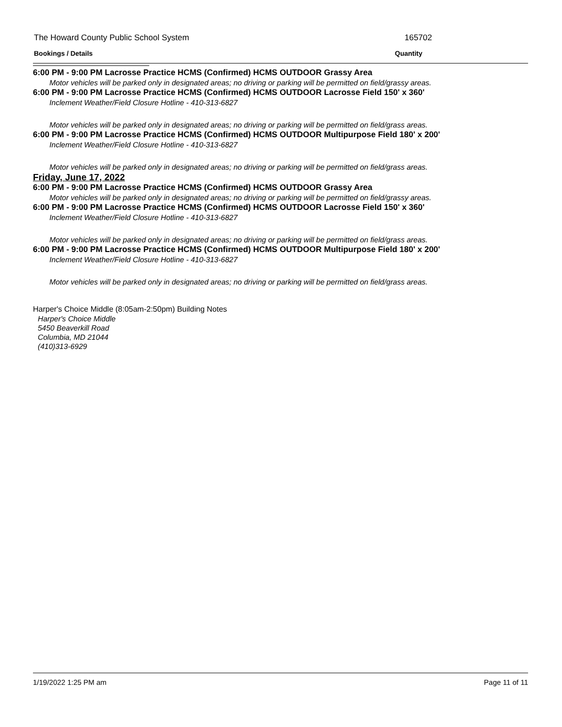The Howard County Public School System 165702
Bookings / Details Quantity
6:00 PM - 9:00 PM Lacrosse Practice HCMS (Confirmed) HCMS OUTDOOR Grassy Area
Motor vehicles will be parked only in designated areas; no driving or parking will be permitted on field/grassy areas.
6:00 PM - 9:00 PM Lacrosse Practice HCMS (Confirmed) HCMS OUTDOOR Lacrosse Field 150' x 360'
Inclement Weather/Field Closure Hotline - 410-313-6827
Motor vehicles will be parked only in designated areas; no driving or parking will be permitted on field/grass areas.
6:00 PM - 9:00 PM Lacrosse Practice HCMS (Confirmed) HCMS OUTDOOR Multipurpose Field 180' x 200'
Inclement Weather/Field Closure Hotline - 410-313-6827
Motor vehicles will be parked only in designated areas; no driving or parking will be permitted on field/grass areas.
Friday, June 17, 2022
6:00 PM - 9:00 PM Lacrosse Practice HCMS (Confirmed) HCMS OUTDOOR Grassy Area
Motor vehicles will be parked only in designated areas; no driving or parking will be permitted on field/grassy areas.
6:00 PM - 9:00 PM Lacrosse Practice HCMS (Confirmed) HCMS OUTDOOR Lacrosse Field 150' x 360'
Inclement Weather/Field Closure Hotline - 410-313-6827
Motor vehicles will be parked only in designated areas; no driving or parking will be permitted on field/grass areas.
6:00 PM - 9:00 PM Lacrosse Practice HCMS (Confirmed) HCMS OUTDOOR Multipurpose Field 180' x 200'
Inclement Weather/Field Closure Hotline - 410-313-6827
Motor vehicles will be parked only in designated areas; no driving or parking will be permitted on field/grass areas.
Harper's Choice Middle (8:05am-2:50pm) Building Notes
Harper's Choice Middle
5450 Beaverkill Road
Columbia, MD 21044
(410)313-6929
1/19/2022 1:25 PM am Page 11 of 11